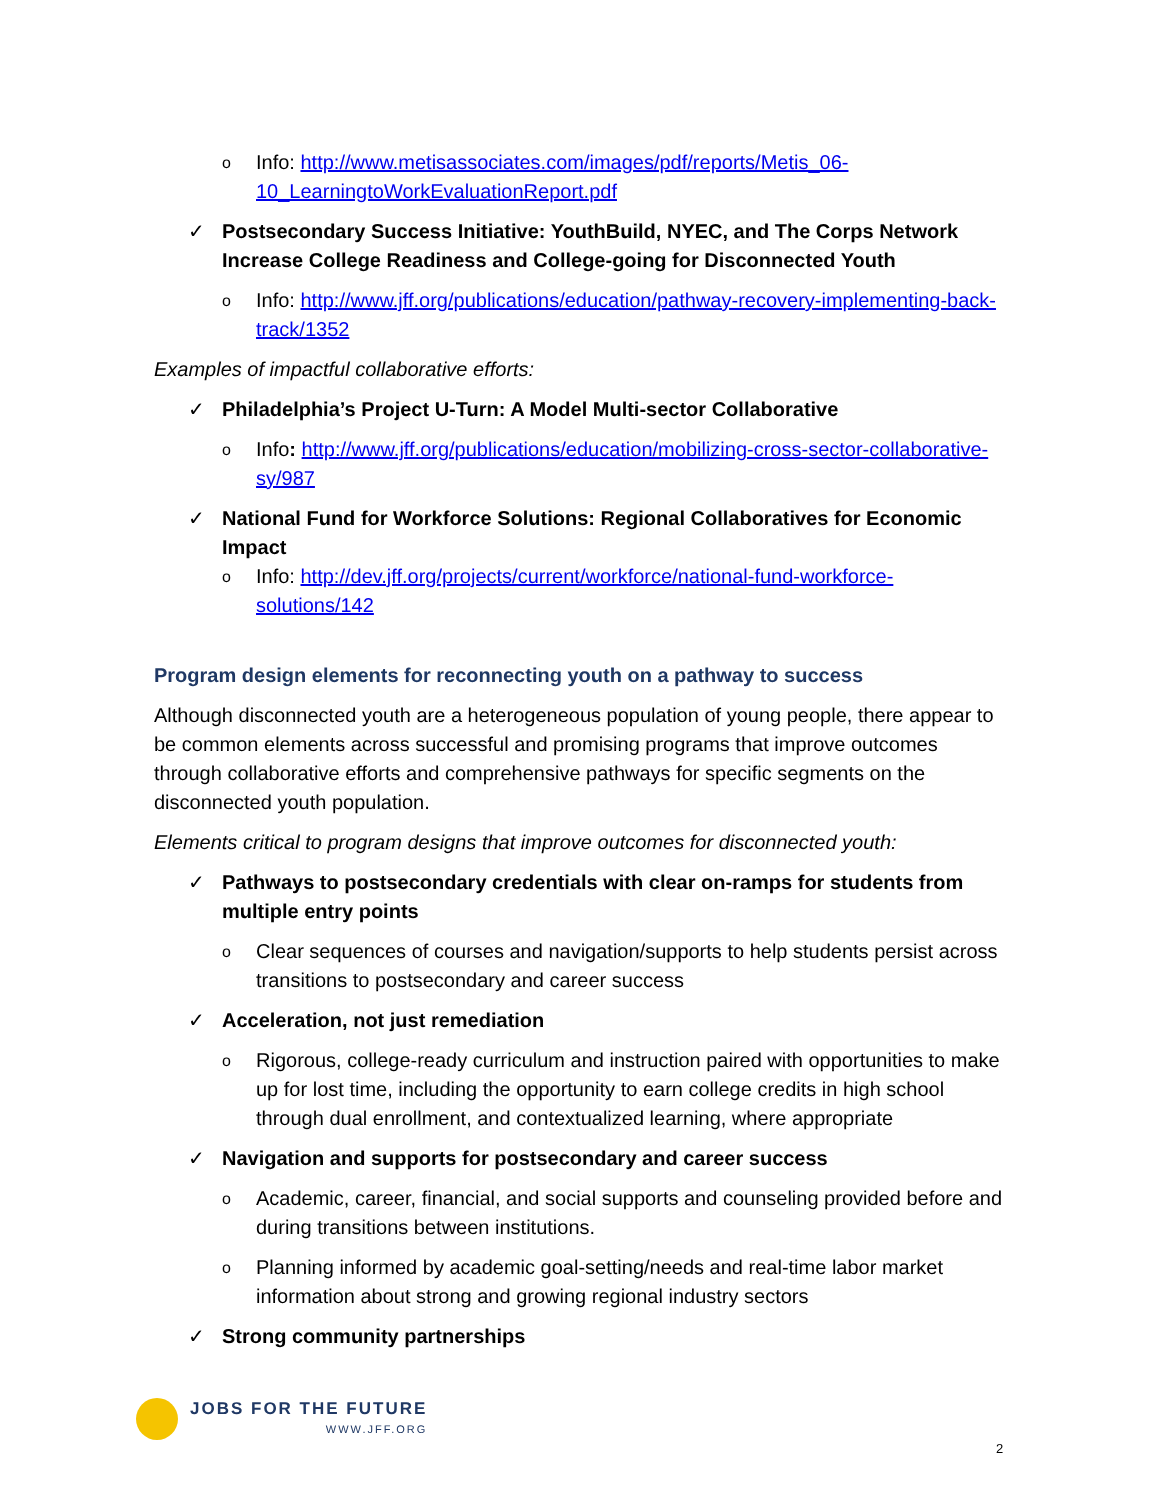o
Info: http://www.metisassociates.com/images/pdf/reports/Metis_06-10_LearningtoWorkEvaluationReport.pdf
✓ Postsecondary Success Initiative: YouthBuild, NYEC, and The Corps Network Increase College Readiness and College-going for Disconnected Youth
o
Info: http://www.jff.org/publications/education/pathway-recovery-implementing-back-track/1352
Examples of impactful collaborative efforts:
✓ Philadelphia’s Project U-Turn: A Model Multi-sector Collaborative
o
Info: http://www.jff.org/publications/education/mobilizing-cross-sector-collaborative-sy/987
✓ National Fund for Workforce Solutions: Regional Collaboratives for Economic Impact
o
Info: http://dev.jff.org/projects/current/workforce/national-fund-workforce-solutions/142
Program design elements for reconnecting youth on a pathway to success
Although disconnected youth are a heterogeneous population of young people, there appear to be common elements across successful and promising programs that improve outcomes through collaborative efforts and comprehensive pathways for specific segments on the disconnected youth population.
Elements critical to program designs that improve outcomes for disconnected youth:
✓ Pathways to postsecondary credentials with clear on-ramps for students from multiple entry points
o
Clear sequences of courses and navigation/supports to help students persist across transitions to postsecondary and career success
✓ Acceleration, not just remediation
o
Rigorous, college-ready curriculum and instruction paired with opportunities to make up for lost time, including the opportunity to earn college credits in high school through dual enrollment, and contextualized learning, where appropriate
✓ Navigation and supports for postsecondary and career success
o
Academic, career, financial, and social supports and counseling provided before and during transitions between institutions.
o
Planning informed by academic goal-setting/needs and real-time labor market information about strong and growing regional industry sectors
✓ Strong community partnerships
JOBS FOR THE FUTURE
WWW.JFF.ORG
2